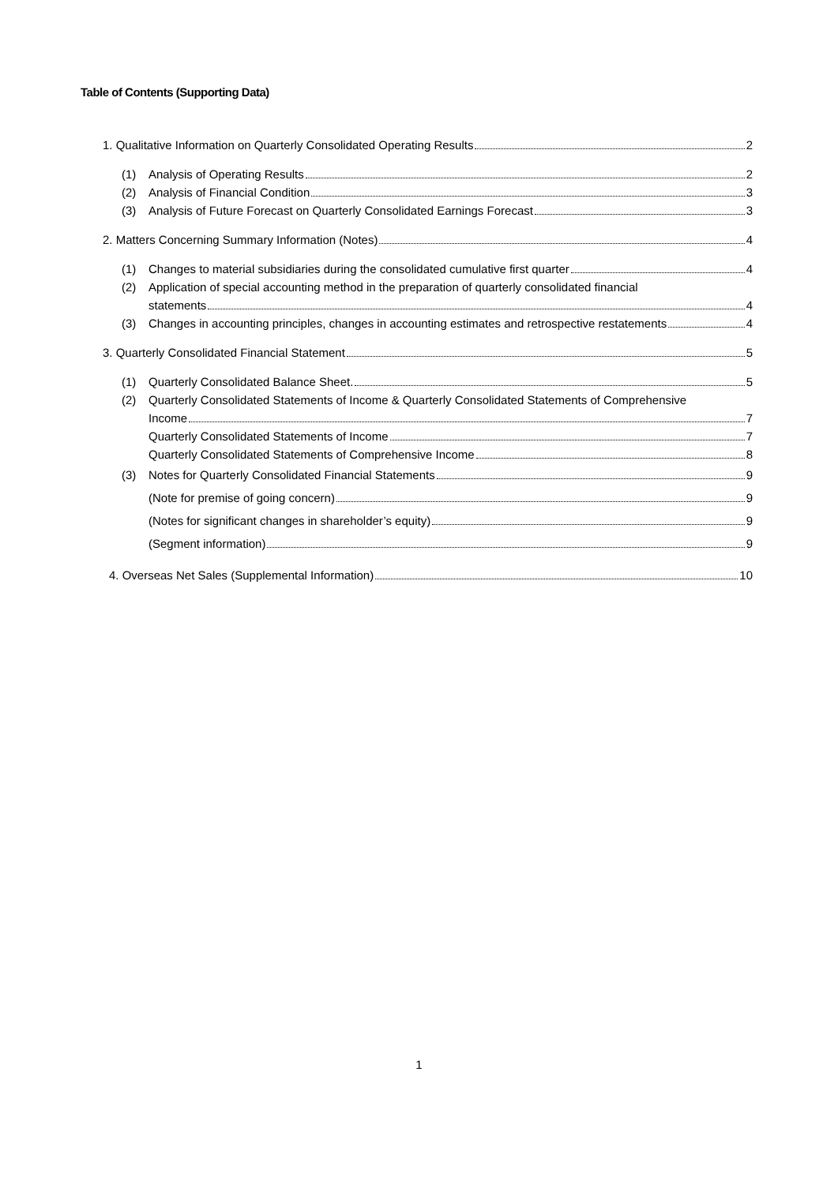Table of Contents (Supporting Data)
1. Qualitative Information on Quarterly Consolidated Operating Results 2
(1) Analysis of Operating Results 2
(2) Analysis of Financial Condition 3
(3) Analysis of Future Forecast on Quarterly Consolidated Earnings Forecast 3
2. Matters Concerning Summary Information (Notes) 4
(1) Changes to material subsidiaries during the consolidated cumulative first quarter 4
(2) Application of special accounting method in the preparation of quarterly consolidated financial
statements 4
(3) Changes in accounting principles, changes in accounting estimates and retrospective restatements 4
3. Quarterly Consolidated Financial Statement 5
(1) Quarterly Consolidated Balance Sheet. 5
(2) Quarterly Consolidated Statements of Income & Quarterly Consolidated Statements of Comprehensive
Income 7
Quarterly Consolidated Statements of Income 7
Quarterly Consolidated Statements of Comprehensive Income 8
(3) Notes for Quarterly Consolidated Financial Statements 9
(Note for premise of going concern) 9
(Notes for significant changes in shareholder’s equity) 9
(Segment information) 9
4. Overseas Net Sales (Supplemental Information) 10
1